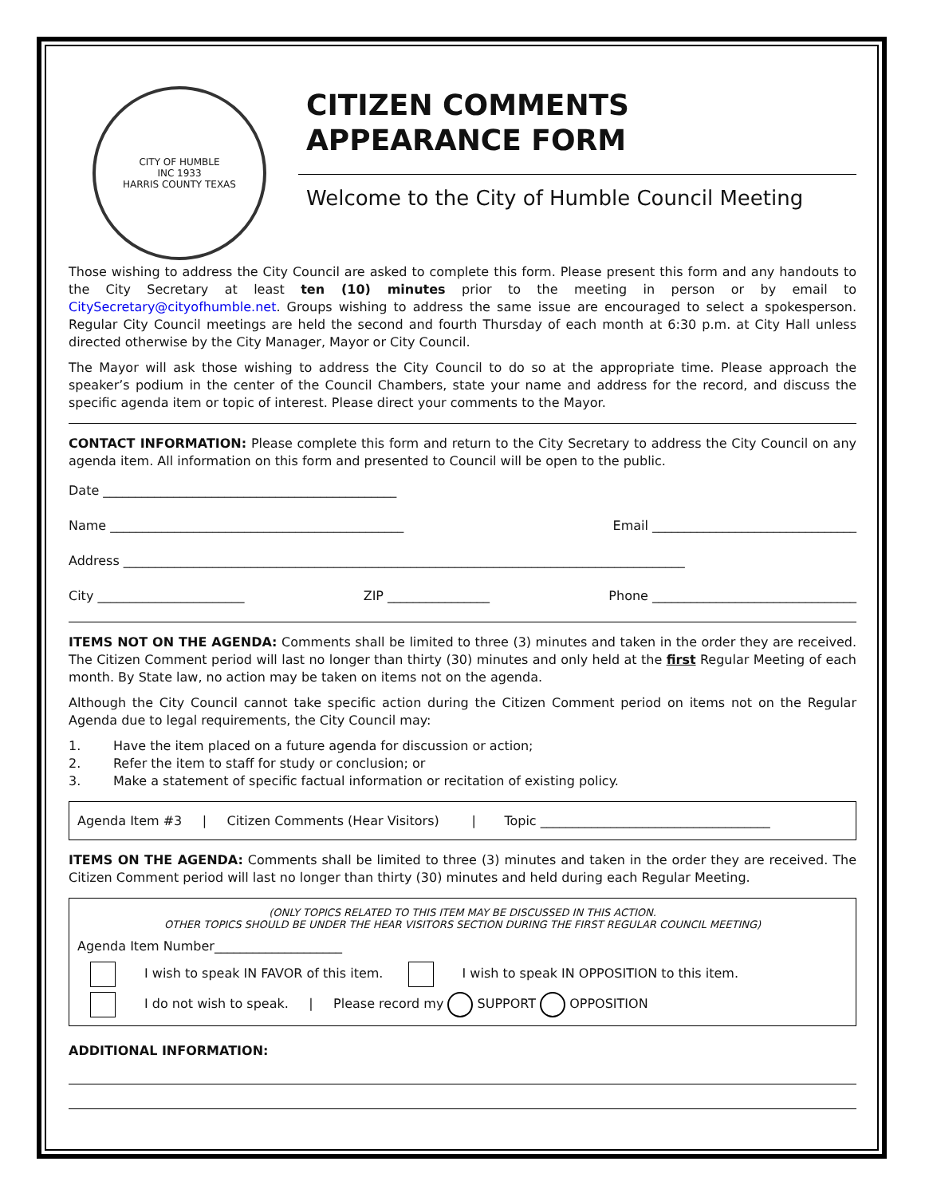CITY OF HUMBLE
INC 1933
HARRIS COUNTY TEXAS
CITIZEN COMMENTS
APPEARANCE FORM
Welcome to the City of Humble Council Meeting
Those wishing to address the City Council are asked to complete this form. Please present this form and any handouts to the City Secretary at least ten (10) minutes prior to the meeting in person or by email to CitySecretary@cityofhumble.net. Groups wishing to address the same issue are encouraged to select a spokesperson. Regular City Council meetings are held the second and fourth Thursday of each month at 6:30 p.m. at City Hall unless directed otherwise by the City Manager, Mayor or City Council.
The Mayor will ask those wishing to address the City Council to do so at the appropriate time. Please approach the speaker’s podium in the center of the Council Chambers, state your name and address for the record, and discuss the specific agenda item or topic of interest. Please direct your comments to the Mayor.
CONTACT INFORMATION: Please complete this form and return to the City Secretary to address the City Council on any agenda item. All information on this form and presented to Council will be open to the public.
Date ______________________________________________
Name ______________________________________________ Email ________________________________
Address ________________________________________________________________________________________
City _______________________ ZIP ________________ Phone ________________________________
ITEMS NOT ON THE AGENDA: Comments shall be limited to three (3) minutes and taken in the order they are received. The Citizen Comment period will last no longer than thirty (30) minutes and only held at the first Regular Meeting of each month. By State law, no action may be taken on items not on the agenda.
Although the City Council cannot take specific action during the Citizen Comment period on items not on the Regular Agenda due to legal requirements, the City Council may:
1. Have the item placed on a future agenda for discussion or action;
2. Refer the item to staff for study or conclusion; or
3. Make a statement of specific factual information or recitation of existing policy.
Agenda Item #3 | Citizen Comments (Hear Visitors) | Topic ____________________________________
ITEMS ON THE AGENDA: Comments shall be limited to three (3) minutes and taken in the order they are received. The Citizen Comment period will last no longer than thirty (30) minutes and held during each Regular Meeting.
(ONLY TOPICS RELATED TO THIS ITEM MAY BE DISCUSSED IN THIS ACTION.
OTHER TOPICS SHOULD BE UNDER THE HEAR VISITORS SECTION DURING THE FIRST REGULAR COUNCIL MEETING)
Agenda Item Number____________________
I wish to speak IN FAVOR of this item. I wish to speak IN OPPOSITION to this item.
I do not wish to speak. | Please record my SUPPORT OPPOSITION
ADDITIONAL INFORMATION: